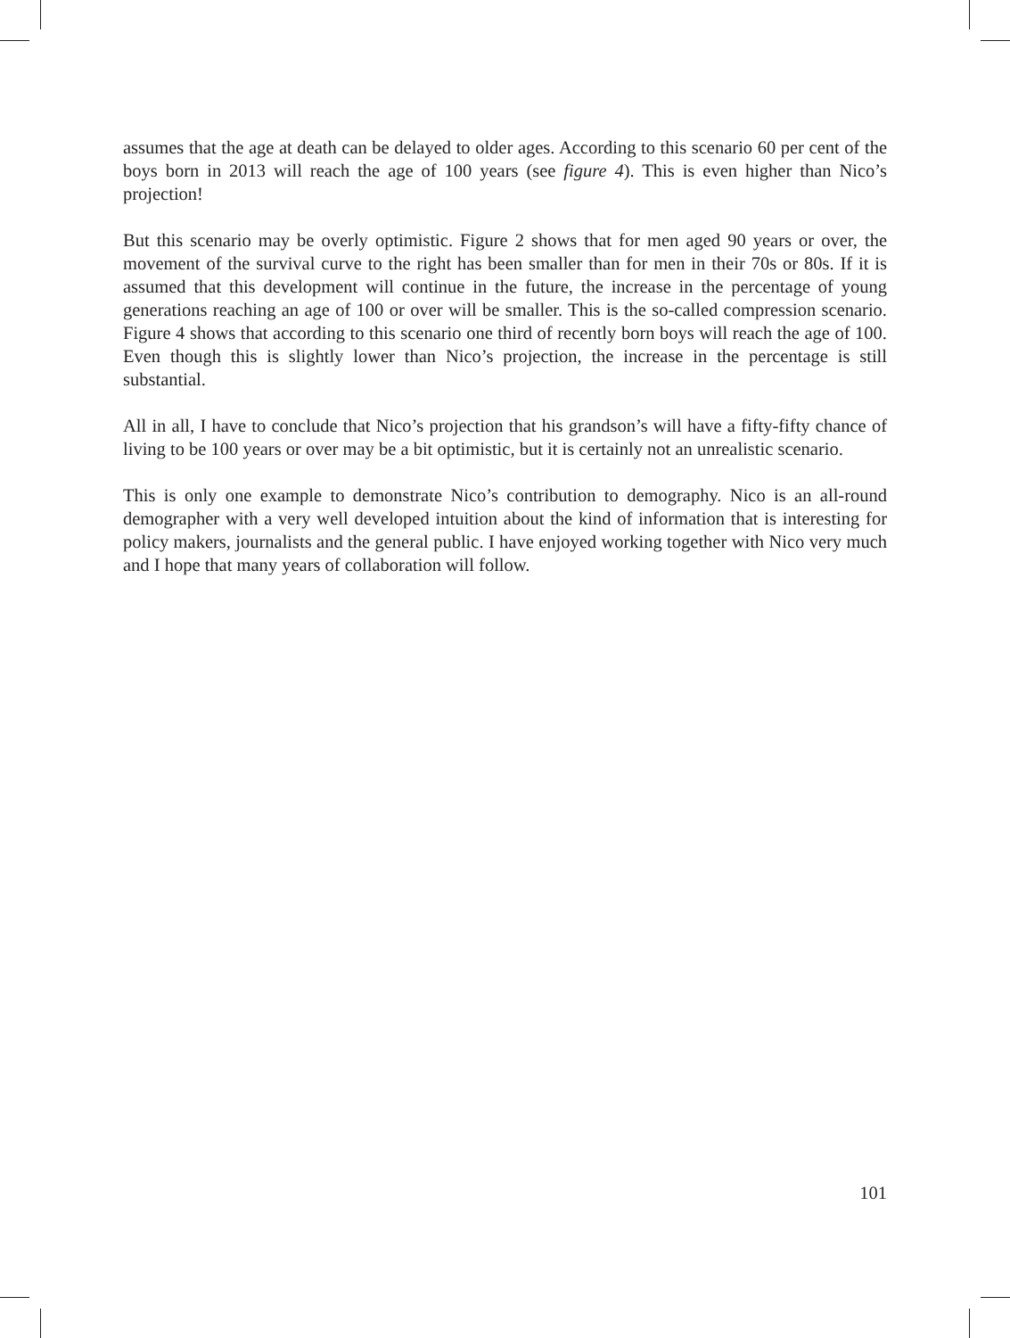assumes that the age at death can be delayed to older ages. According to this scenario 60 per cent of the boys born in 2013 will reach the age of 100 years (see figure 4). This is even higher than Nico’s projection!
But this scenario may be overly optimistic. Figure 2 shows that for men aged 90 years or over, the movement of the survival curve to the right has been smaller than for men in their 70s or 80s. If it is assumed that this development will continue in the future, the increase in the percentage of young generations reaching an age of 100 or over will be smaller. This is the so-called compression scenario. Figure 4 shows that according to this scenario one third of recently born boys will reach the age of 100. Even though this is slightly lower than Nico’s projection, the increase in the percentage is still substantial.
All in all, I have to conclude that Nico’s projection that his grandson’s will have a fifty-fifty chance of living to be 100 years or over may be a bit optimistic, but it is certainly not an unrealistic scenario.
This is only one example to demonstrate Nico’s contribution to demography. Nico is an all-round demographer with a very well developed intuition about the kind of information that is interesting for policy makers, journalists and the general public. I have enjoyed working together with Nico very much and I hope that many years of collaboration will follow.
101